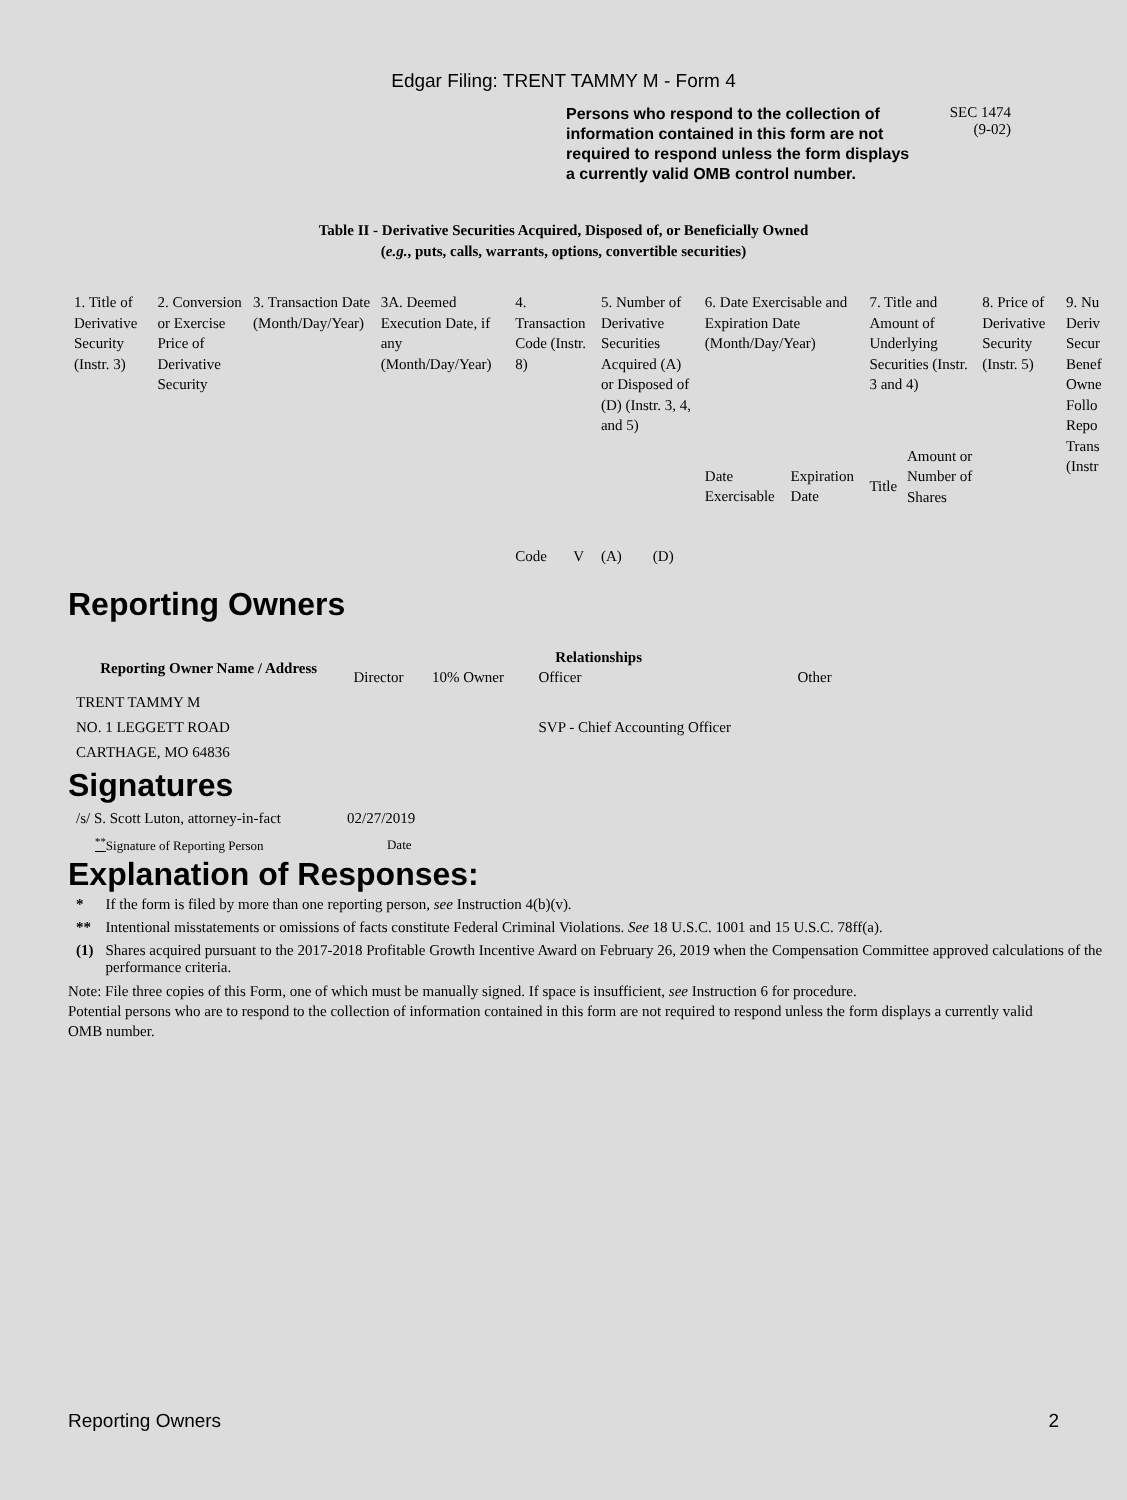Edgar Filing: TRENT TAMMY M - Form 4
Persons who respond to the collection of information contained in this form are not required to respond unless the form displays a currently valid OMB control number.
SEC 1474
(9-02)
Table II - Derivative Securities Acquired, Disposed of, or Beneficially Owned
(e.g., puts, calls, warrants, options, convertible securities)
| 1. Title of Derivative Security (Instr. 3) | 2. Conversion or Exercise Price of Derivative Security | 3. Transaction Date (Month/Day/Year) | 3A. Deemed Execution Date, if any (Month/Day/Year) | 4. Transaction Code (Instr. 8) | | 5. Number of Derivative Securities Acquired (A) or Disposed of (D) (Instr. 3, 4, and 5) | | 6. Date Exercisable and Expiration Date (Month/Day/Year) | | 7. Title and Amount of Underlying Securities (Instr. 3 and 4) | | 8. Price of Derivative Security (Instr. 5) | 9. Nu Deriv Secur Benef Owne Follo Repo Trans (Instr |
| | | | | Code | V | (A) | (D) | Date Exercisable | Expiration Date | Title | Amount or Number of Shares | | |
Reporting Owners
| Reporting Owner Name / Address | Relationships | | | |
| --- | --- | --- | --- | --- |
| | Director | 10% Owner | Officer | Other |
| TRENT TAMMY M NO. 1 LEGGETT ROAD CARTHAGE, MO 64836 | | | SVP - Chief Accounting Officer | |
Signatures
| /s/ S. Scott Luton, attorney-in-fact | 02/27/2019 |
| <sup>**</sup> Signature of Reporting Person | Date |
Explanation of Responses:
| * | If the form is filed by more than one reporting person, see Instruction 4(b)(v). |
| ** | Intentional misstatements or omissions of facts constitute Federal Criminal Violations. See 18 U.S.C. 1001 and 15 U.S.C. 78ff(a). |
| (1) | Shares acquired pursuant to the 2017-2018 Profitable Growth Incentive Award on February 26, 2019 when the Compensation Committee approved calculations of the performance criteria. |
Note: File three copies of this Form, one of which must be manually signed. If space is insufficient, see Instruction 6 for procedure.
Potential persons who are to respond to the collection of information contained in this form are not required to respond unless the form displays a currently valid OMB number.
Reporting Owners 2